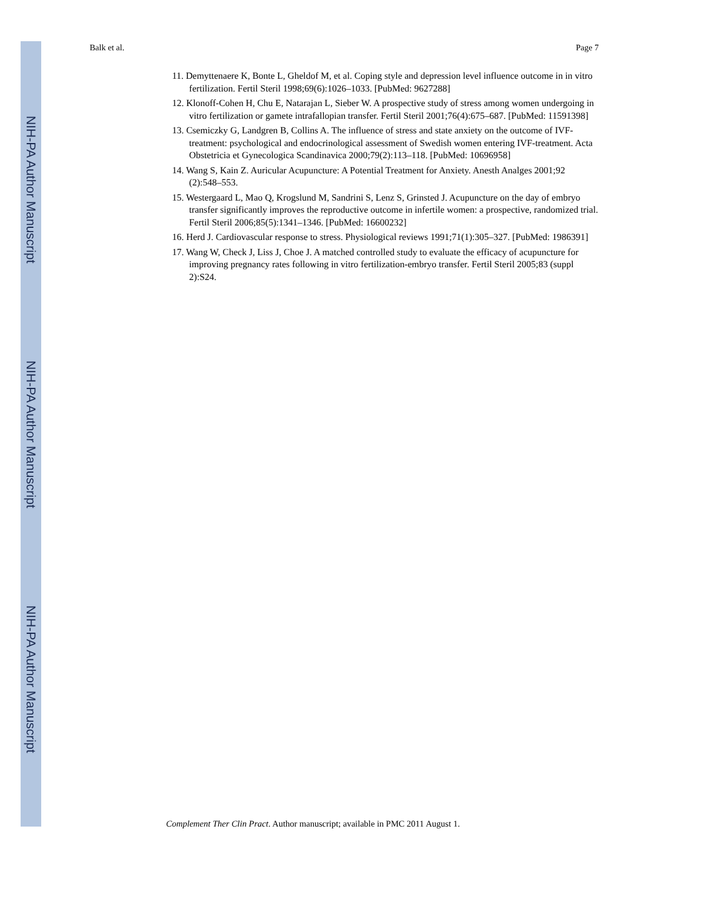NIH-PA Author Manuscript
NIH-PA Author Manuscript
NIH-PA Author Manuscript
Balk et al. Page 7
11. Demyttenaere K, Bonte L, Gheldof M, et al. Coping style and depression level influence outcome in in vitro fertilization. Fertil Steril 1998;69(6):1026–1033. [PubMed: 9627288]
12. Klonoff-Cohen H, Chu E, Natarajan L, Sieber W. A prospective study of stress among women undergoing in vitro fertilization or gamete intrafallopian transfer. Fertil Steril 2001;76(4):675–687. [PubMed: 11591398]
13. Csemiczky G, Landgren B, Collins A. The influence of stress and state anxiety on the outcome of IVF-treatment: psychological and endocrinological assessment of Swedish women entering IVF-treatment. Acta Obstetricia et Gynecologica Scandinavica 2000;79(2):113–118. [PubMed: 10696958]
14. Wang S, Kain Z. Auricular Acupuncture: A Potential Treatment for Anxiety. Anesth Analges 2001;92 (2):548–553.
15. Westergaard L, Mao Q, Krogslund M, Sandrini S, Lenz S, Grinsted J. Acupuncture on the day of embryo transfer significantly improves the reproductive outcome in infertile women: a prospective, randomized trial. Fertil Steril 2006;85(5):1341–1346. [PubMed: 16600232]
16. Herd J. Cardiovascular response to stress. Physiological reviews 1991;71(1):305–327. [PubMed: 1986391]
17. Wang W, Check J, Liss J, Choe J. A matched controlled study to evaluate the efficacy of acupuncture for improving pregnancy rates following in vitro fertilization-embryo transfer. Fertil Steril 2005;83 (suppl 2):S24.
Complement Ther Clin Pract. Author manuscript; available in PMC 2011 August 1.